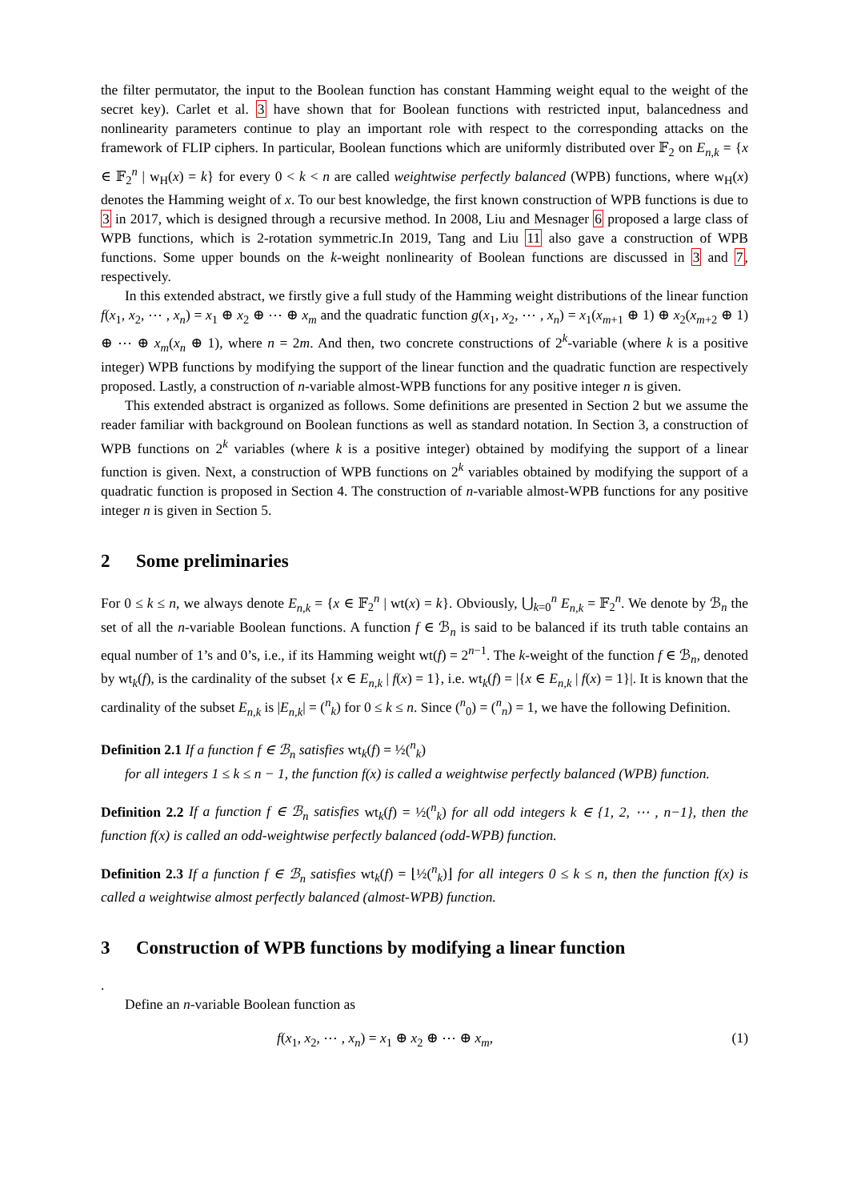the filter permutator, the input to the Boolean function has constant Hamming weight equal to the weight of the secret key). Carlet et al. 3 have shown that for Boolean functions with restricted input, balancedness and nonlinearity parameters continue to play an important role with respect to the corresponding attacks on the framework of FLIP ciphers. In particular, Boolean functions which are uniformly distributed over 𝔽<sub>2</sub> on E<sub>n,k</sub> = {x ∈ 𝔽<sub>2</sub><sup>n</sup> | w<sub>H</sub>(x) = k} for every 0 < k < n are called weightwise perfectly balanced (WPB) functions, where w<sub>H</sub>(x) denotes the Hamming weight of x. To our best knowledge, the first known construction of WPB functions is due to 3 in 2017, which is designed through a recursive method. In 2008, Liu and Mesnager 6 proposed a large class of WPB functions, which is 2-rotation symmetric.In 2019, Tang and Liu 11 also gave a construction of WPB functions. Some upper bounds on the k-weight nonlinearity of Boolean functions are discussed in 3 and 7, respectively.
In this extended abstract, we firstly give a full study of the Hamming weight distributions of the linear function f(x<sub>1</sub>, x<sub>2</sub>, ⋯ , x<sub>n</sub>) = x<sub>1</sub> ⊕ x<sub>2</sub> ⊕ ⋯ ⊕ x<sub>m</sub> and the quadratic function g(x<sub>1</sub>, x<sub>2</sub>, ⋯ , x<sub>n</sub>) = x<sub>1</sub>(x<sub>m+1</sub> ⊕ 1) ⊕ x<sub>2</sub>(x<sub>m+2</sub> ⊕ 1) ⊕ ⋯ ⊕ x<sub>m</sub>(x<sub>n</sub> ⊕ 1), where n = 2m. And then, two concrete constructions of 2<sup>k</sup>-variable (where k is a positive integer) WPB functions by modifying the support of the linear function and the quadratic function are respectively proposed. Lastly, a construction of n-variable almost-WPB functions for any positive integer n is given.
This extended abstract is organized as follows. Some definitions are presented in Section 2 but we assume the reader familiar with background on Boolean functions as well as standard notation. In Section 3, a construction of WPB functions on 2<sup>k</sup> variables (where k is a positive integer) obtained by modifying the support of a linear function is given. Next, a construction of WPB functions on 2<sup>k</sup> variables obtained by modifying the support of a quadratic function is proposed in Section 4. The construction of n-variable almost-WPB functions for any positive integer n is given in Section 5.
2 Some preliminaries
For 0 ≤ k ≤ n, we always denote E<sub>n,k</sub> = {x ∈ 𝔽<sub>2</sub><sup>n</sup> | wt(x) = k}. Obviously, ⋃<sub>k=0</sub><sup>n</sup> E<sub>n,k</sub> = 𝔽<sub>2</sub><sup>n</sup>. We denote by ℬ<sub>n</sub> the set of all the n-variable Boolean functions. A function f ∈ ℬ<sub>n</sub> is said to be balanced if its truth table contains an equal number of 1’s and 0’s, i.e., if its Hamming weight wt(f) = 2<sup>n−1</sup>. The k-weight of the function f ∈ ℬ<sub>n</sub>, denoted by wt<sub>k</sub>(f), is the cardinality of the subset {x ∈ E<sub>n,k</sub> | f(x) = 1}, i.e. wt<sub>k</sub>(f) = |{x ∈ E<sub>n,k</sub> | f(x) = 1}|. It is known that the cardinality of the subset E<sub>n,k</sub> is |E<sub>n,k</sub>| = (<sup>n</sup><sub>k</sub>) for 0 ≤ k ≤ n. Since (<sup>n</sup><sub>0</sub>) = (<sup>n</sup><sub>n</sub>) = 1, we have the following Definition.
Definition 2.1 If a function f ∈ ℬ<sub>n</sub> satisfies wt<sub>k</sub>(f) = ½(<sup>n</sup><sub>k</sub>)
for all integers 1 ≤ k ≤ n − 1, the function f(x) is called a weightwise perfectly balanced (WPB) function.
Definition 2.2 If a function f ∈ ℬ<sub>n</sub> satisfies wt<sub>k</sub>(f) = ½(<sup>n</sup><sub>k</sub>) for all odd integers k ∈ {1, 2, ⋯ , n−1}, then the function f(x) is called an odd-weightwise perfectly balanced (odd-WPB) function.
Definition 2.3 If a function f ∈ ℬ<sub>n</sub> satisfies wt<sub>k</sub>(f) = ⌊½(<sup>n</sup><sub>k</sub>)⌋ for all integers 0 ≤ k ≤ n, then the function f(x) is called a weightwise almost perfectly balanced (almost-WPB) function.
3 Construction of WPB functions by modifying a linear function
.
Define an n-variable Boolean function as
f(x<sub>1</sub>, x<sub>2</sub>, ⋯ , x<sub>n</sub>) = x<sub>1</sub> ⊕ x<sub>2</sub> ⊕ ⋯ ⊕ x<sub>m</sub>, (1)